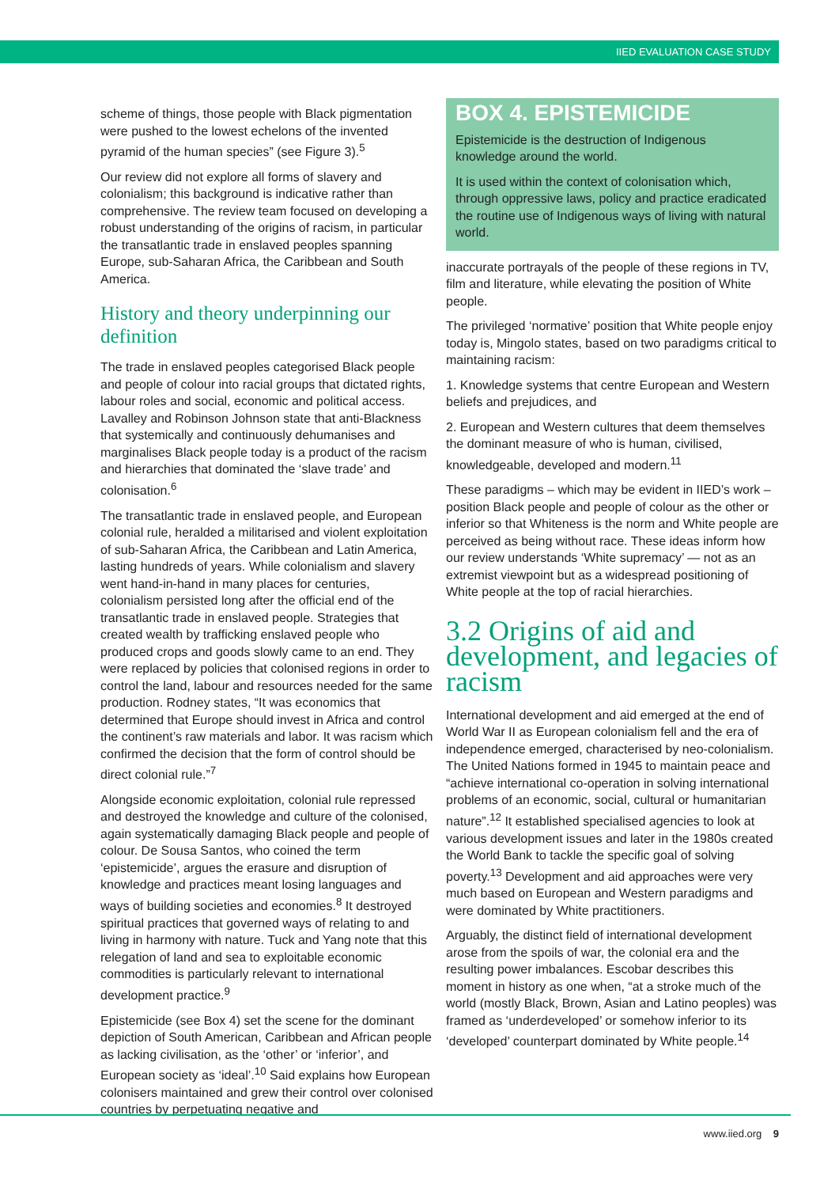IIED EVALUATION CASE STUDY
scheme of things, those people with Black pigmentation were pushed to the lowest echelons of the invented pyramid of the human species” (see Figure 3).<sup>5</sup>
Our review did not explore all forms of slavery and colonialism; this background is indicative rather than comprehensive. The review team focused on developing a robust understanding of the origins of racism, in particular the transatlantic trade in enslaved peoples spanning Europe, sub-Saharan Africa, the Caribbean and South America.
History and theory underpinning our definition
The trade in enslaved peoples categorised Black people and people of colour into racial groups that dictated rights, labour roles and social, economic and political access. Lavalley and Robinson Johnson state that anti-Blackness that systemically and continuously dehumanises and marginalises Black people today is a product of the racism and hierarchies that dominated the ‘slave trade’ and colonisation.<sup>6</sup>
The transatlantic trade in enslaved people, and European colonial rule, heralded a militarised and violent exploitation of sub-Saharan Africa, the Caribbean and Latin America, lasting hundreds of years. While colonialism and slavery went hand-in-hand in many places for centuries, colonialism persisted long after the official end of the transatlantic trade in enslaved people. Strategies that created wealth by trafficking enslaved people who produced crops and goods slowly came to an end. They were replaced by policies that colonised regions in order to control the land, labour and resources needed for the same production. Rodney states, “It was economics that determined that Europe should invest in Africa and control the continent’s raw materials and labor. It was racism which confirmed the decision that the form of control should be direct colonial rule.”<sup>7</sup>
Alongside economic exploitation, colonial rule repressed and destroyed the knowledge and culture of the colonised, again systematically damaging Black people and people of colour. De Sousa Santos, who coined the term ‘epistemicide’, argues the erasure and disruption of knowledge and practices meant losing languages and ways of building societies and economies.<sup>8</sup> It destroyed spiritual practices that governed ways of relating to and living in harmony with nature. Tuck and Yang note that this relegation of land and sea to exploitable economic commodities is particularly relevant to international development practice.<sup>9</sup>
Epistemicide (see Box 4) set the scene for the dominant depiction of South American, Caribbean and African people as lacking civilisation, as the ‘other’ or ‘inferior’, and European society as ‘ideal’.<sup>10</sup> Said explains how European colonisers maintained and grew their control over colonised countries by perpetuating negative and
BOX 4. EPISTEMICIDE
Epistemicide is the destruction of Indigenous knowledge around the world.
It is used within the context of colonisation which, through oppressive laws, policy and practice eradicated the routine use of Indigenous ways of living with natural world.
inaccurate portrayals of the people of these regions in TV, film and literature, while elevating the position of White people.
The privileged ‘normative’ position that White people enjoy today is, Mingolo states, based on two paradigms critical to maintaining racism:
1. Knowledge systems that centre European and Western beliefs and prejudices, and
2. European and Western cultures that deem themselves the dominant measure of who is human, civilised, knowledgeable, developed and modern.<sup>11</sup>
These paradigms – which may be evident in IIED’s work – position Black people and people of colour as the other or inferior so that Whiteness is the norm and White people are perceived as being without race. These ideas inform how our review understands ‘White supremacy’ — not as an extremist viewpoint but as a widespread positioning of White people at the top of racial hierarchies.
3.2 Origins of aid and development, and legacies of racism
International development and aid emerged at the end of World War II as European colonialism fell and the era of independence emerged, characterised by neo-colonialism. The United Nations formed in 1945 to maintain peace and “achieve international co-operation in solving international problems of an economic, social, cultural or humanitarian nature”.<sup>12</sup> It established specialised agencies to look at various development issues and later in the 1980s created the World Bank to tackle the specific goal of solving poverty.<sup>13</sup> Development and aid approaches were very much based on European and Western paradigms and were dominated by White practitioners.
Arguably, the distinct field of international development arose from the spoils of war, the colonial era and the resulting power imbalances. Escobar describes this moment in history as one when, “at a stroke much of the world (mostly Black, Brown, Asian and Latino peoples) was framed as ‘underdeveloped’ or somehow inferior to its ‘developed’ counterpart dominated by White people.<sup>14</sup>
www.iied.org 9